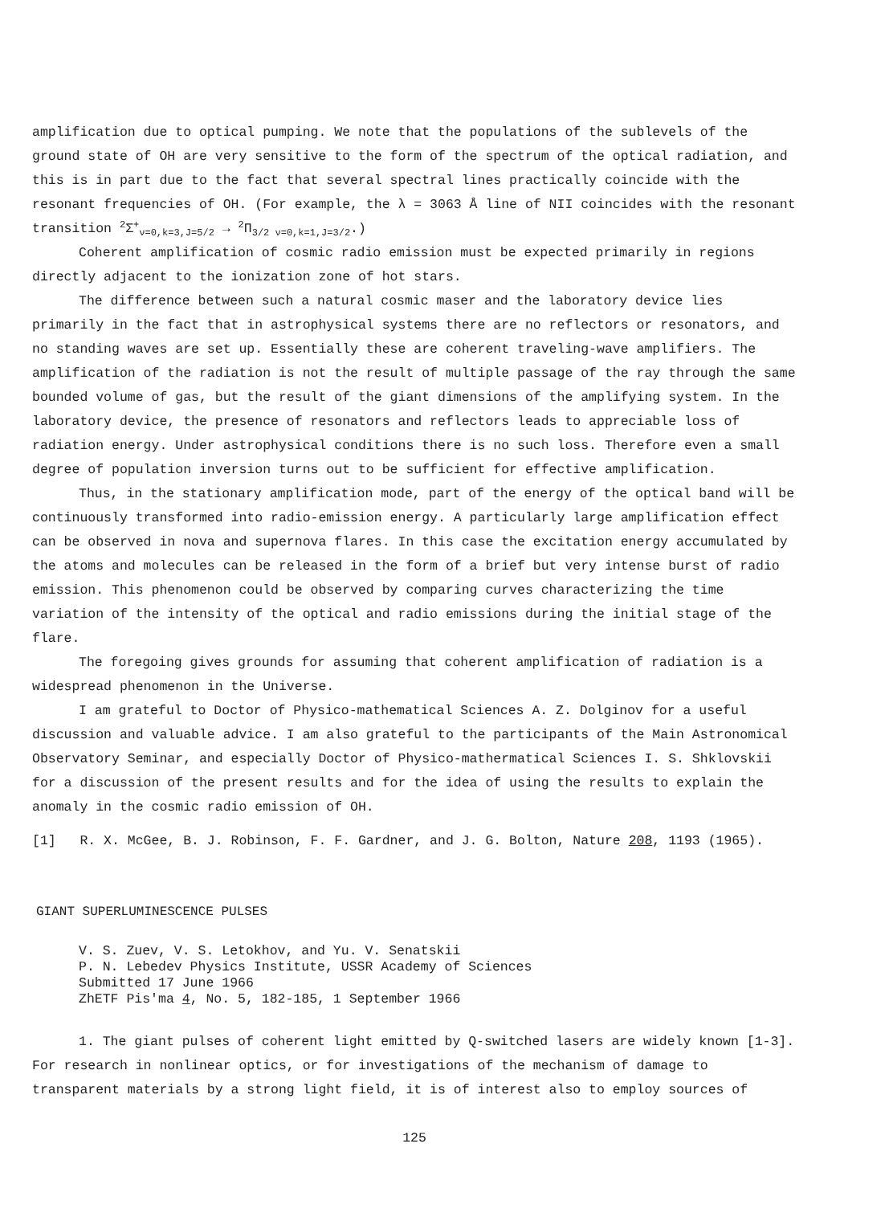amplification due to optical pumping. We note that the populations of the sublevels of the ground state of OH are very sensitive to the form of the spectrum of the optical radiation, and this is in part due to the fact that several spectral lines practically coincide with the resonant frequencies of OH. (For example, the λ = 3063 Å line of NII coincides with the resonant transition <sup>2</sup>Σ<sup>+</sup><sub>ν=0,k=3,J=5/2</sub> → <sup>2</sup>Π<sub>3/2 ν=0,k=1,J=3/2</sub>.)
Coherent amplification of cosmic radio emission must be expected primarily in regions directly adjacent to the ionization zone of hot stars.
The difference between such a natural cosmic maser and the laboratory device lies primarily in the fact that in astrophysical systems there are no reflectors or resonators, and no standing waves are set up. Essentially these are coherent traveling-wave amplifiers. The amplification of the radiation is not the result of multiple passage of the ray through the same bounded volume of gas, but the result of the giant dimensions of the amplifying system. In the laboratory device, the presence of resonators and reflectors leads to appreciable loss of radiation energy. Under astrophysical conditions there is no such loss. Therefore even a small degree of population inversion turns out to be sufficient for effective amplification.
Thus, in the stationary amplification mode, part of the energy of the optical band will be continuously transformed into radio-emission energy. A particularly large amplification effect can be observed in nova and supernova flares. In this case the excitation energy accumulated by the atoms and molecules can be released in the form of a brief but very intense burst of radio emission. This phenomenon could be observed by comparing curves characterizing the time variation of the intensity of the optical and radio emissions during the initial stage of the flare.
The foregoing gives grounds for assuming that coherent amplification of radiation is a widespread phenomenon in the Universe.
I am grateful to Doctor of Physico-mathematical Sciences A. Z. Dolginov for a useful discussion and valuable advice. I am also grateful to the participants of the Main Astronomical Observatory Seminar, and especially Doctor of Physico-mathermatical Sciences I. S. Shklovskii for a discussion of the present results and for the idea of using the results to explain the anomaly in the cosmic radio emission of OH.
[1] R. X. McGee, B. J. Robinson, F. F. Gardner, and J. G. Bolton, Nature 208, 1193 (1965).
GIANT SUPERLUMINESCENCE PULSES
V. S. Zuev, V. S. Letokhov, and Yu. V. Senatskii
P. N. Lebedev Physics Institute, USSR Academy of Sciences
Submitted 17 June 1966
ZhETF Pis'ma 4, No. 5, 182-185, 1 September 1966
1. The giant pulses of coherent light emitted by Q-switched lasers are widely known [1-3]. For research in nonlinear optics, or for investigations of the mechanism of damage to transparent materials by a strong light field, it is of interest also to employ sources of
125